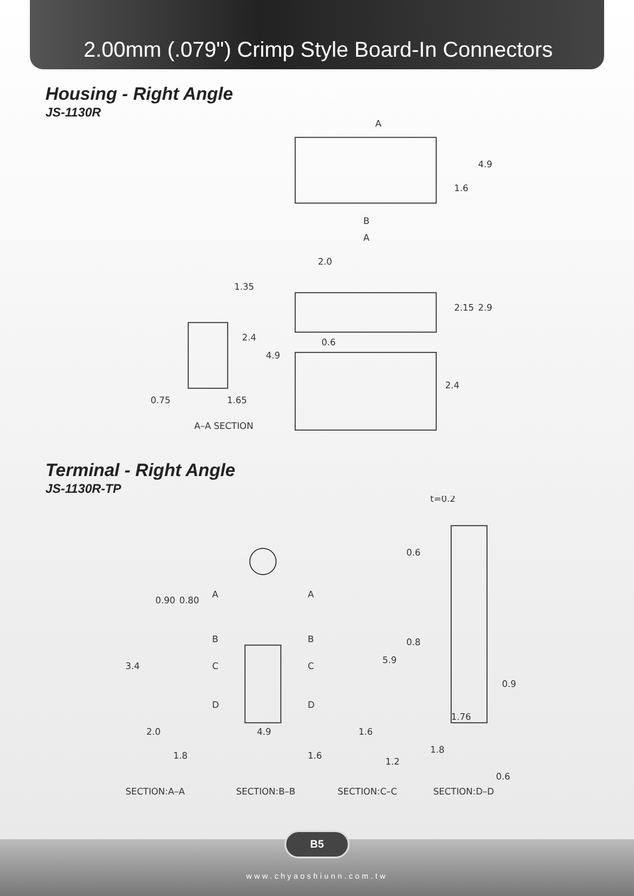2.00mm (.079") Crimp Style Board-In Connectors
Housing - Right Angle
JS-1130R
A
B
A
2.0
1.35
0.6
4.9
1.6
2.15
2.9
2.4
4.9
2.4
0.75
1.65
A–A SECTION
Terminal - Right Angle
JS-1130R-TP
t=0.2
0.90
0.80
0.6
0.8
5.9
3.4
0.9
A
A
B
B
C
C
D
D
2.0
4.9
1.6
1.76
1.8
1.6
1.2
1.8
0.6
SECTION:A–A
SECTION:B–B
SECTION:C–C
SECTION:D–D
B5
www.chyaoshiunn.com.tw